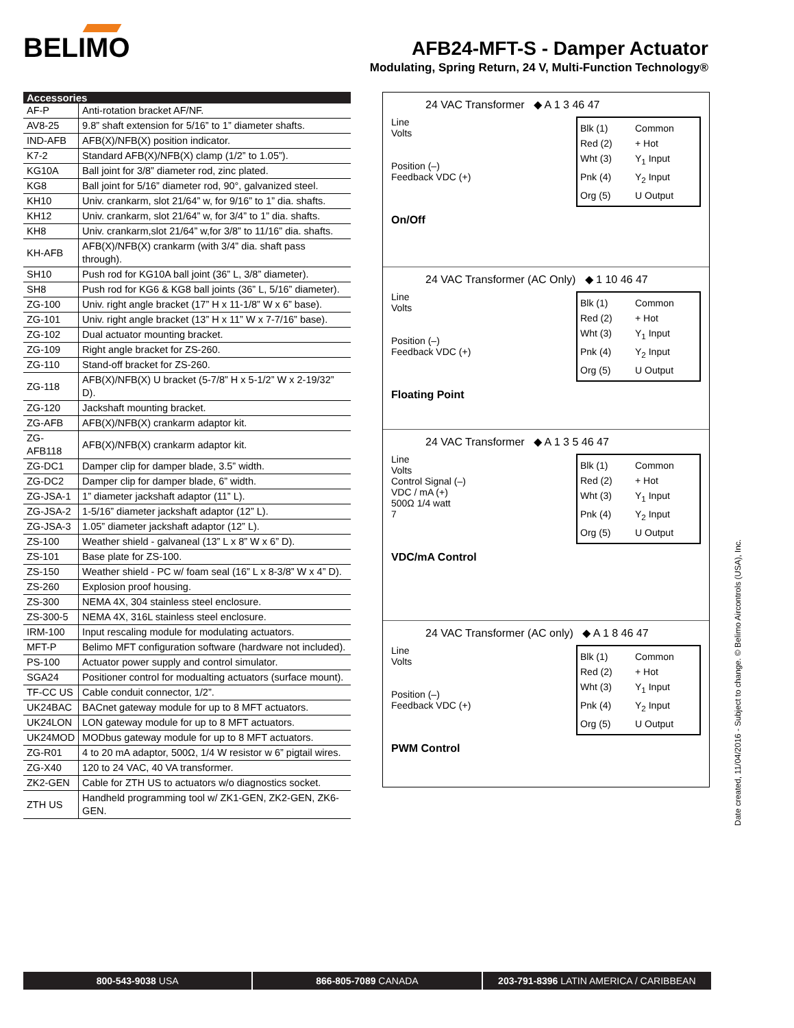BELIMO
AFB24-MFT-S - Damper Actuator
Modulating, Spring Return, 24 V, Multi-Function Technology®
| Accessories | |
| --- | --- |
| AF-P | Anti-rotation bracket AF/NF. |
| AV8-25 | 9.8” shaft extension for 5/16” to 1” diameter shafts. |
| IND-AFB | AFB(X)/NFB(X) position indicator. |
| K7-2 | Standard AFB(X)/NFB(X) clamp (1/2” to 1.05”). |
| KG10A | Ball joint for 3/8” diameter rod, zinc plated. |
| KG8 | Ball joint for 5/16” diameter rod, 90°, galvanized steel. |
| KH10 | Univ. crankarm, slot 21/64” w, for 9/16” to 1” dia. shafts. |
| KH12 | Univ. crankarm, slot 21/64” w, for 3/4” to 1” dia. shafts. |
| KH8 | Univ. crankarm,slot 21/64” w,for 3/8” to 11/16” dia. shafts. |
| KH-AFB | AFB(X)/NFB(X) crankarm (with 3/4” dia. shaft pass through). |
| SH10 | Push rod for KG10A ball joint (36” L, 3/8” diameter). |
| SH8 | Push rod for KG6 & KG8 ball joints (36” L, 5/16” diameter). |
| ZG-100 | Univ. right angle bracket (17” H x 11-1/8” W x 6” base). |
| ZG-101 | Univ. right angle bracket (13” H x 11” W x 7-7/16” base). |
| ZG-102 | Dual actuator mounting bracket. |
| ZG-109 | Right angle bracket for ZS-260. |
| ZG-110 | Stand-off bracket for ZS-260. |
| ZG-118 | AFB(X)/NFB(X) U bracket (5-7/8” H x 5-1/2” W x 2-19/32” D). |
| ZG-120 | Jackshaft mounting bracket. |
| ZG-AFB | AFB(X)/NFB(X) crankarm adaptor kit. |
| ZG-AFB118 | AFB(X)/NFB(X) crankarm adaptor kit. |
| ZG-DC1 | Damper clip for damper blade, 3.5” width. |
| ZG-DC2 | Damper clip for damper blade, 6” width. |
| ZG-JSA-1 | 1” diameter jackshaft adaptor (11” L). |
| ZG-JSA-2 | 1-5/16” diameter jackshaft adaptor (12” L). |
| ZG-JSA-3 | 1.05” diameter jackshaft adaptor (12” L). |
| ZS-100 | Weather shield - galvaneal (13” L x 8” W x 6” D). |
| ZS-101 | Base plate for ZS-100. |
| ZS-150 | Weather shield - PC w/ foam seal (16” L x 8-3/8” W x 4” D). |
| ZS-260 | Explosion proof housing. |
| ZS-300 | NEMA 4X, 304 stainless steel enclosure. |
| ZS-300-5 | NEMA 4X, 316L stainless steel enclosure. |
| IRM-100 | Input rescaling module for modulating actuators. |
| MFT-P | Belimo MFT configuration software (hardware not included). |
| PS-100 | Actuator power supply and control simulator. |
| SGA24 | Positioner control for modualting actuators (surface mount). |
| TF-CC US | Cable conduit connector, 1/2”. |
| UK24BAC | BACnet gateway module for up to 8 MFT actuators. |
| UK24LON | LON gateway module for up to 8 MFT actuators. |
| UK24MOD | MODbus gateway module for up to 8 MFT actuators. |
| ZG-R01 | 4 to 20 mA adaptor, 500Ω, 1/4 W resistor w 6” pigtail wires. |
| ZG-X40 | 120 to 24 VAC, 40 VA transformer. |
| ZK2-GEN | Cable for ZTH US to actuators w/o diagnostics socket. |
| ZTH US | Handheld programming tool w/ ZK1-GEN, ZK2-GEN, ZK6-GEN. |
24 VAC Transformer ◆ A 1 3 46 47
Line
Volts
Position (–)
Feedback VDC (+)
Blk (1) Common Red (2) + Hot Wht (3) Y<sub>1</sub> Input Pnk (4) Y<sub>2</sub> Input Org (5) U Output
On/Off
24 VAC Transformer (AC Only) ◆ 1 10 46 47
Line
Volts
Position (–)
Feedback VDC (+)
Blk (1) Common Red (2) + Hot Wht (3) Y<sub>1</sub> Input Pnk (4) Y<sub>2</sub> Input Org (5) U Output
Floating Point
24 VAC Transformer ◆ A 1 3 5 46 47
Line
Volts
Control Signal (–)
VDC / mA (+)
500Ω 1/4 watt
7
Blk (1) Common Red (2) + Hot Wht (3) Y<sub>1</sub> Input Pnk (4) Y<sub>2</sub> Input Org (5) U Output
VDC/mA Control
24 VAC Transformer (AC only) ◆ A 1 8 46 47
Line
Volts
Position (–)
Feedback VDC (+)
Blk (1) Common Red (2) + Hot Wht (3) Y<sub>1</sub> Input Pnk (4) Y<sub>2</sub> Input Org (5) U Output
PWM Control
Date created, 11/04/2016 - Subject to change. © Belimo Aircontrols (USA), Inc.
800-543-9038 USA 866-805-7089 CANADA 203-791-8396 LATIN AMERICA / CARIBBEAN